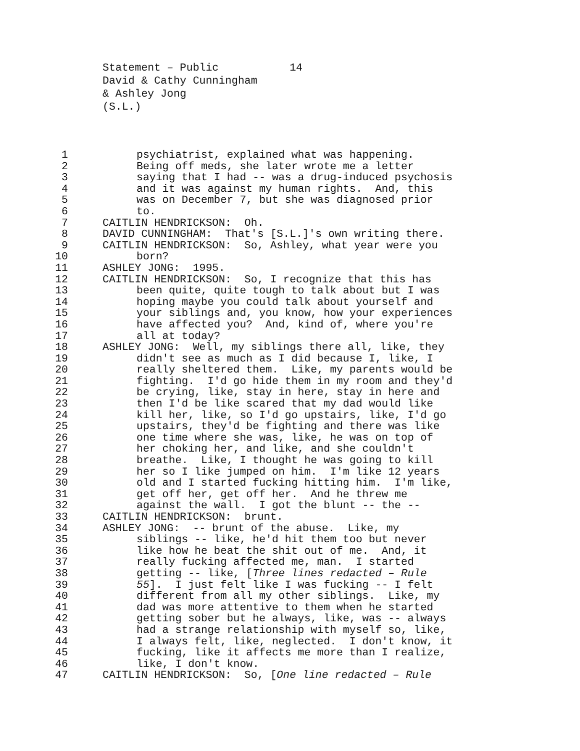Statement – Public 14
David & Cathy Cunningham
& Ashley Jong
(S.L.)
1 psychiatrist, explained what was happening.
2 Being off meds, she later wrote me a letter
3 saying that I had -- was a drug-induced psychosis
4 and it was against my human rights. And, this
5 was on December 7, but she was diagnosed prior
6 to.
7 CAITLIN HENDRICKSON: Oh.
8 DAVID CUNNINGHAM: That's [S.L.]'s own writing there.
9 CAITLIN HENDRICKSON: So, Ashley, what year were you
10 born?
11 ASHLEY JONG: 1995.
12 CAITLIN HENDRICKSON: So, I recognize that this has
13 been quite, quite tough to talk about but I was
14 hoping maybe you could talk about yourself and
15 your siblings and, you know, how your experiences
16 have affected you? And, kind of, where you're
17 all at today?
18 ASHLEY JONG: Well, my siblings there all, like, they
19 didn't see as much as I did because I, like, I
20 really sheltered them. Like, my parents would be
21 fighting. I'd go hide them in my room and they'd
22 be crying, like, stay in here, stay in here and
23 then I'd be like scared that my dad would like
24 kill her, like, so I'd go upstairs, like, I'd go
25 upstairs, they'd be fighting and there was like
26 one time where she was, like, he was on top of
27 her choking her, and like, and she couldn't
28 breathe. Like, I thought he was going to kill
29 her so I like jumped on him. I'm like 12 years
30 old and I started fucking hitting him. I'm like,
31 get off her, get off her. And he threw me
32 against the wall. I got the blunt -- the --
33 CAITLIN HENDRICKSON: brunt.
34 ASHLEY JONG: -- brunt of the abuse. Like, my
35 siblings -- like, he'd hit them too but never
36 like how he beat the shit out of me. And, it
37 really fucking affected me, man. I started
38 getting -- like, [Three lines redacted – Rule
39 55]. I just felt like I was fucking -- I felt
40 different from all my other siblings. Like, my
41 dad was more attentive to them when he started
42 getting sober but he always, like, was -- always
43 had a strange relationship with myself so, like,
44 I always felt, like, neglected. I don't know, it
45 fucking, like it affects me more than I realize,
46 like, I don't know.
47 CAITLIN HENDRICKSON: So, [One line redacted – Rule